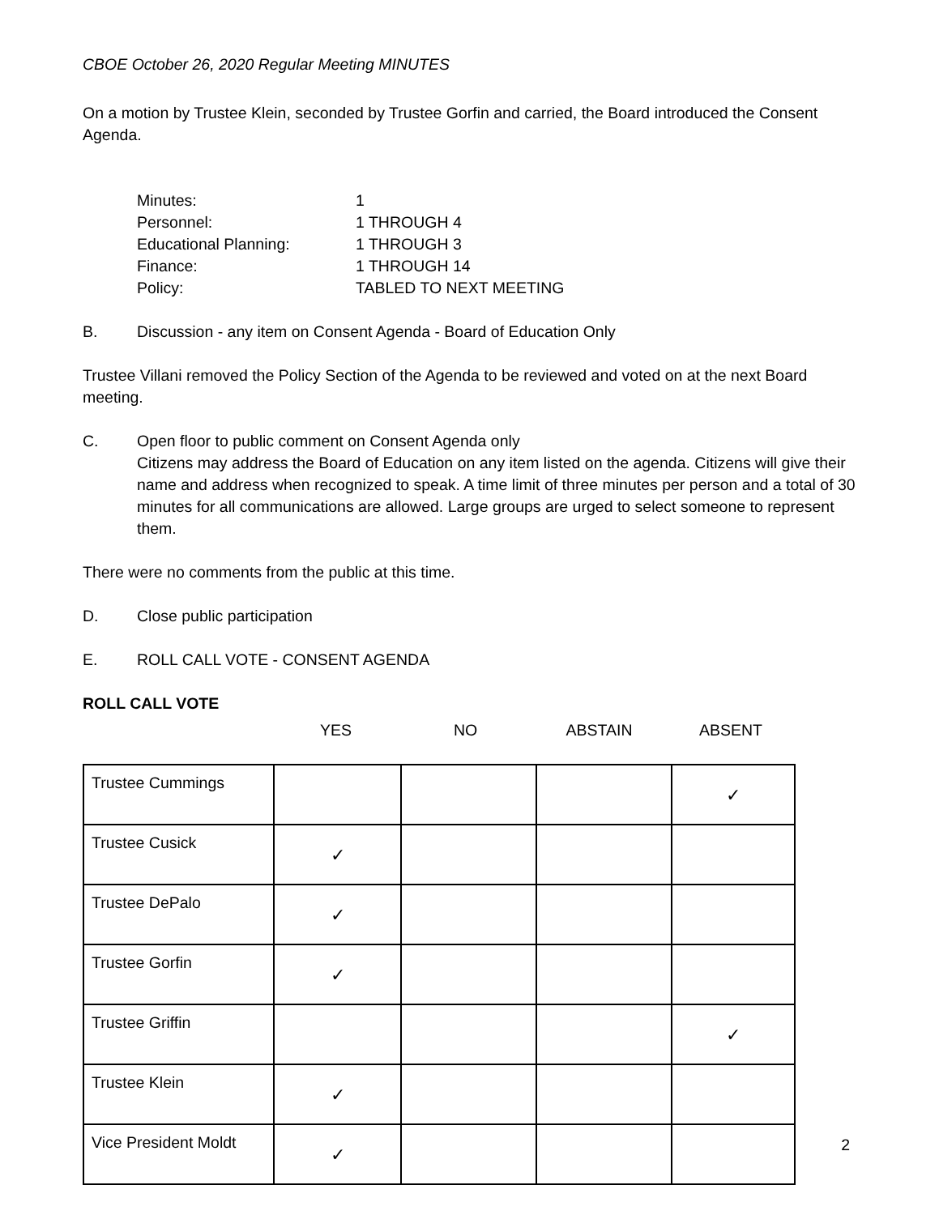CBOE October 26, 2020 Regular Meeting MINUTES
On a motion by Trustee Klein, seconded by Trustee Gorfin and carried, the Board introduced the Consent Agenda.
Minutes: 1 Personnel: 1 THROUGH 4 Educational Planning: 1 THROUGH 3 Finance: 1 THROUGH 14 Policy: TABLED TO NEXT MEETING
B. Discussion - any item on Consent Agenda - Board of Education Only
Trustee Villani removed the Policy Section of the Agenda to be reviewed and voted on at the next Board meeting.
C. Open floor to public comment on Consent Agenda only
Citizens may address the Board of Education on any item listed on the agenda. Citizens will give their name and address when recognized to speak. A time limit of three minutes per person and a total of 30 minutes for all communications are allowed. Large groups are urged to select someone to represent them.
There were no comments from the public at this time.
D. Close public participation
E. ROLL CALL VOTE - CONSENT AGENDA
ROLL CALL VOTE
YES NO ABSTAIN ABSENT
| Trustee Cummings | | | | ✓ |
| Trustee Cusick | ✓ | | | |
| Trustee DePalo | ✓ | | | |
| Trustee Gorfin | ✓ | | | |
| Trustee Griffin | | | | ✓ |
| Trustee Klein | ✓ | | | |
| Vice President Moldt | ✓ | | | |
2